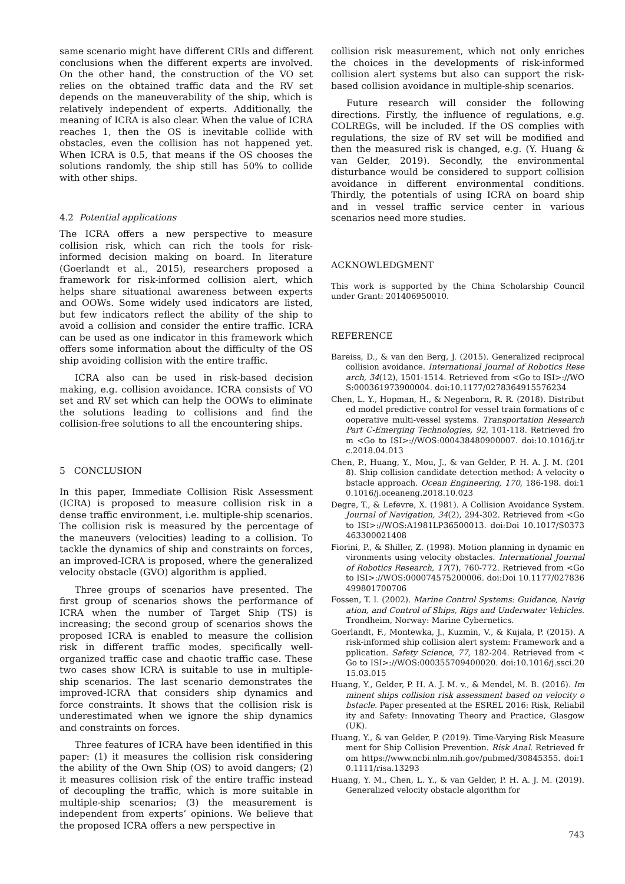same scenario might have different CRIs and different conclusions when the different experts are involved. On the other hand, the construction of the VO set relies on the obtained traffic data and the RV set depends on the maneuverability of the ship, which is relatively independent of experts. Additionally, the meaning of ICRA is also clear. When the value of ICRA reaches 1, then the OS is inevitable collide with obstacles, even the collision has not happened yet. When ICRA is 0.5, that means if the OS chooses the solutions randomly, the ship still has 50% to collide with other ships.
4.2 Potential applications
The ICRA offers a new perspective to measure collision risk, which can rich the tools for risk-informed decision making on board. In literature (Goerlandt et al., 2015), researchers proposed a framework for risk-informed collision alert, which helps share situational awareness between experts and OOWs. Some widely used indicators are listed, but few indicators reflect the ability of the ship to avoid a collision and consider the entire traffic. ICRA can be used as one indicator in this framework which offers some information about the difficulty of the OS ship avoiding collision with the entire traffic.
ICRA also can be used in risk-based decision making, e.g. collision avoidance. ICRA consists of VO set and RV set which can help the OOWs to eliminate the solutions leading to collisions and find the collision-free solutions to all the encountering ships.
5 CONCLUSION
In this paper, Immediate Collision Risk Assessment (ICRA) is proposed to measure collision risk in a dense traffic environment, i.e. multiple-ship scenarios. The collision risk is measured by the percentage of the maneuvers (velocities) leading to a collision. To tackle the dynamics of ship and constraints on forces, an improved-ICRA is proposed, where the generalized velocity obstacle (GVO) algorithm is applied.
Three groups of scenarios have presented. The first group of scenarios shows the performance of ICRA when the number of Target Ship (TS) is increasing; the second group of scenarios shows the proposed ICRA is enabled to measure the collision risk in different traffic modes, specifically well-organized traffic case and chaotic traffic case. These two cases show ICRA is suitable to use in multiple-ship scenarios. The last scenario demonstrates the improved-ICRA that considers ship dynamics and force constraints. It shows that the collision risk is underestimated when we ignore the ship dynamics and constraints on forces.
Three features of ICRA have been identified in this paper: (1) it measures the collision risk considering the ability of the Own Ship (OS) to avoid dangers; (2) it measures collision risk of the entire traffic instead of decoupling the traffic, which is more suitable in multiple-ship scenarios; (3) the measurement is independent from experts’ opinions. We believe that the proposed ICRA offers a new perspective in
collision risk measurement, which not only enriches the choices in the developments of risk-informed collision alert systems but also can support the risk-based collision avoidance in multiple-ship scenarios.
Future research will consider the following directions. Firstly, the influence of regulations, e.g. COLREGs, will be included. If the OS complies with regulations, the size of RV set will be modified and then the measured risk is changed, e.g. (Y. Huang & van Gelder, 2019). Secondly, the environmental disturbance would be considered to support collision avoidance in different environmental conditions. Thirdly, the potentials of using ICRA on board ship and in vessel traffic service center in various scenarios need more studies.
ACKNOWLEDGMENT
This work is supported by the China Scholarship Council under Grant: 201406950010.
REFERENCE
Bareiss, D., & van den Berg, J. (2015). Generalized reciprocal collision avoidance. International Journal of Robotics Research, 34(12), 1501-1514. Retrieved from <Go to ISI>://WOS:000361973900004. doi:10.1177/0278364915576234
Chen, L. Y., Hopman, H., & Negenborn, R. R. (2018). Distributed model predictive control for vessel train formations of cooperative multi-vessel systems. Transportation Research Part C-Emerging Technologies, 92, 101-118. Retrieved from <Go to ISI>://WOS:000438480900007. doi:10.1016/j.trc.2018.04.013
Chen, P., Huang, Y., Mou, J., & van Gelder, P. H. A. J. M. (2018). Ship collision candidate detection method: A velocity obstacle approach. Ocean Engineering, 170, 186-198. doi:10.1016/j.oceaneng.2018.10.023
Degre, T., & Lefevre, X. (1981). A Collision Avoidance System. Journal of Navigation, 34(2), 294-302. Retrieved from <Go to ISI>://WOS:A1981LP36500013. doi:Doi 10.1017/S0373463300021408
Fiorini, P., & Shiller, Z. (1998). Motion planning in dynamic environments using velocity obstacles. International Journal of Robotics Research, 17(7), 760-772. Retrieved from <Go to ISI>://WOS:000074575200006. doi:Doi 10.1177/027836499801700706
Fossen, T. I. (2002). Marine Control Systems: Guidance, Navigation, and Control of Ships, Rigs and Underwater Vehicles. Trondheim, Norway: Marine Cybernetics.
Goerlandt, F., Montewka, J., Kuzmin, V., & Kujala, P. (2015). A risk-informed ship collision alert system: Framework and application. Safety Science, 77, 182-204. Retrieved from <Go to ISI>://WOS:000355709400020. doi:10.1016/j.ssci.2015.03.015
Huang, Y., Gelder, P. H. A. J. M. v., & Mendel, M. B. (2016). Imminent ships collision risk assessment based on velocity obstacle. Paper presented at the ESREL 2016: Risk, Reliability and Safety: Innovating Theory and Practice, Glasgow (UK).
Huang, Y., & van Gelder, P. (2019). Time-Varying Risk Measurement for Ship Collision Prevention. Risk Anal. Retrieved from https://www.ncbi.nlm.nih.gov/pubmed/30845355. doi:10.1111/risa.13293
Huang, Y. M., Chen, L. Y., & van Gelder, P. H. A. J. M. (2019). Generalized velocity obstacle algorithm for
743